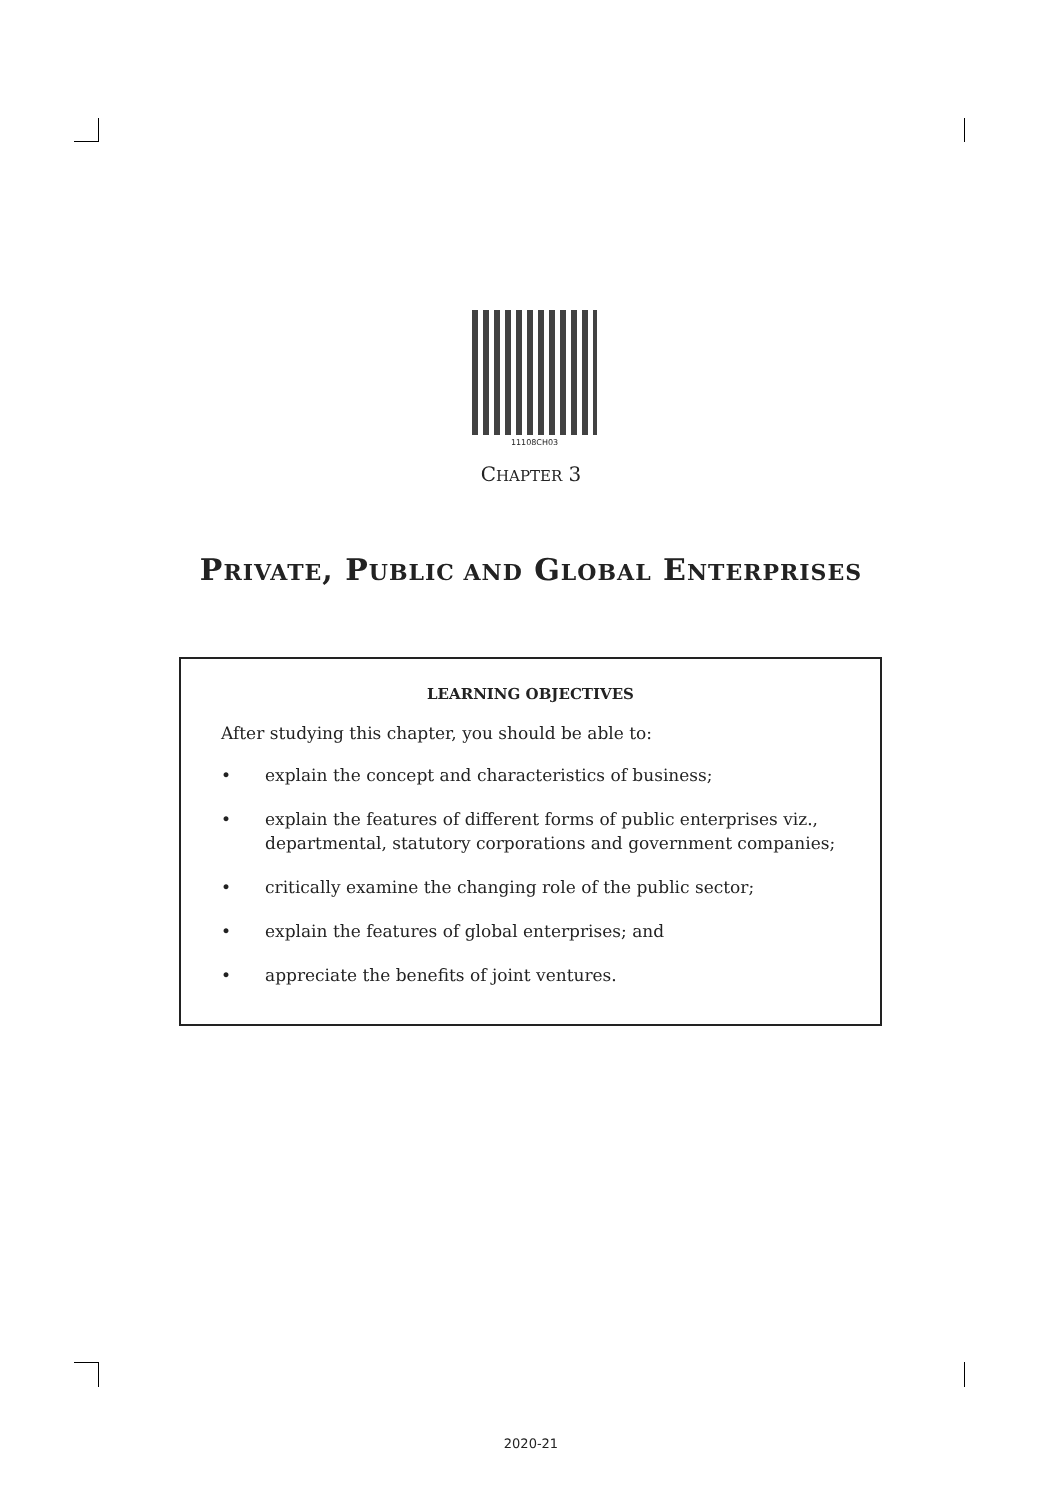11108CH03
CHAPTER 3
PRIVATE, PUBLIC AND GLOBAL ENTERPRISES
LEARNING OBJECTIVES
After studying this chapter, you should be able to:
• explain the concept and characteristics of business;
• explain the features of different forms of public enterprises viz., departmental, statutory corporations and government companies;
• critically examine the changing role of the public sector;
• explain the features of global enterprises; and
• appreciate the benefits of joint ventures.
2020-21